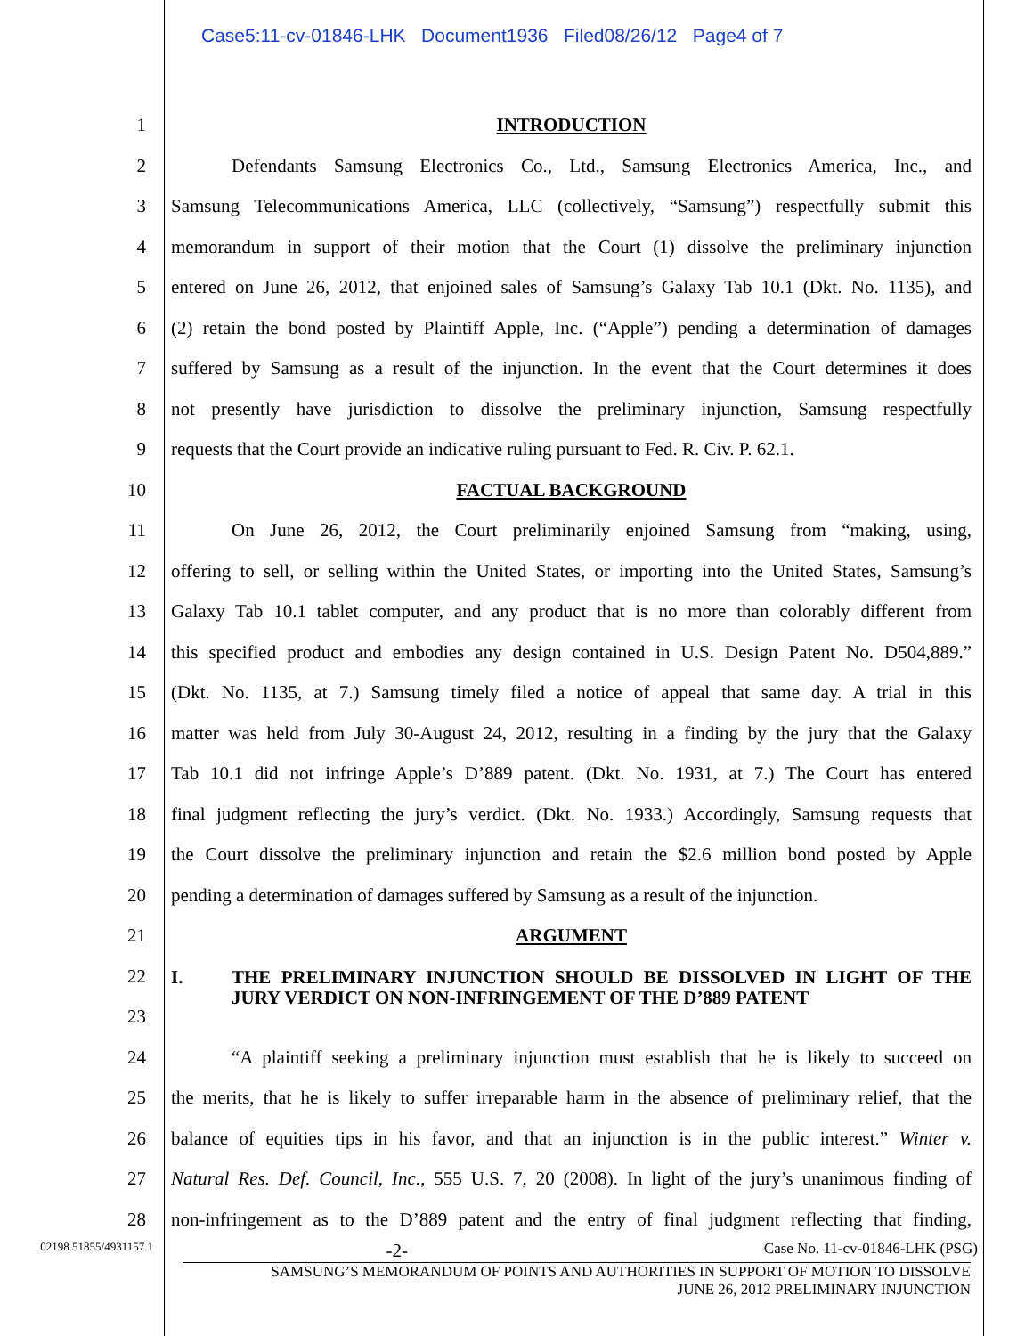Case5:11-cv-01846-LHK Document1936 Filed08/26/12 Page4 of 7
1 INTRODUCTION
2
Defendants Samsung Electronics Co., Ltd., Samsung Electronics America, Inc., and
3
Samsung Telecommunications America, LLC (collectively, “Samsung”) respectfully submit this
4
memorandum in support of their motion that the Court (1) dissolve the preliminary injunction
5
entered on June 26, 2012, that enjoined sales of Samsung’s Galaxy Tab 10.1 (Dkt. No. 1135), and
6
(2) retain the bond posted by Plaintiff Apple, Inc. (“Apple”) pending a determination of damages
7
suffered by Samsung as a result of the injunction. In the event that the Court determines it does
8
not presently have jurisdiction to dissolve the preliminary injunction, Samsung respectfully
9
requests that the Court provide an indicative ruling pursuant to Fed. R. Civ. P. 62.1.
10 FACTUAL BACKGROUND
11
On June 26, 2012, the Court preliminarily enjoined Samsung from “making, using,
12
offering to sell, or selling within the United States, or importing into the United States, Samsung’s
13
Galaxy Tab 10.1 tablet computer, and any product that is no more than colorably different from
14
this specified product and embodies any design contained in U.S. Design Patent No. D504,889.”
15
(Dkt. No. 1135, at 7.) Samsung timely filed a notice of appeal that same day. A trial in this
16
matter was held from July 30-August 24, 2012, resulting in a finding by the jury that the Galaxy
17
Tab 10.1 did not infringe Apple’s D’889 patent. (Dkt. No. 1931, at 7.) The Court has entered
18
final judgment reflecting the jury’s verdict. (Dkt. No. 1933.) Accordingly, Samsung requests that
19
the Court dissolve the preliminary injunction and retain the $2.6 million bond posted by Apple
20
pending a determination of damages suffered by Samsung as a result of the injunction.
21 ARGUMENT
22
23
I. THE PRELIMINARY INJUNCTION SHOULD BE DISSOLVED IN LIGHT OF THE JURY VERDICT ON NON-INFRINGEMENT OF THE D’889 PATENT
24
“A plaintiff seeking a preliminary injunction must establish that he is likely to succeed on
25
the merits, that he is likely to suffer irreparable harm in the absence of preliminary relief, that the
26
balance of equities tips in his favor, and that an injunction is in the public interest.” Winter v.
27
Natural Res. Def. Council, Inc., 555 U.S. 7, 20 (2008). In light of the jury’s unanimous finding of
28
non-infringement as to the D’889 patent and the entry of final judgment reflecting that finding,
02198.51855/4931157.1
-2-
Case No. 11-cv-01846-LHK (PSG)
SAMSUNG’S MEMORANDUM OF POINTS AND AUTHORITIES IN SUPPORT OF MOTION TO DISSOLVE
JUNE 26, 2012 PRELIMINARY INJUNCTION